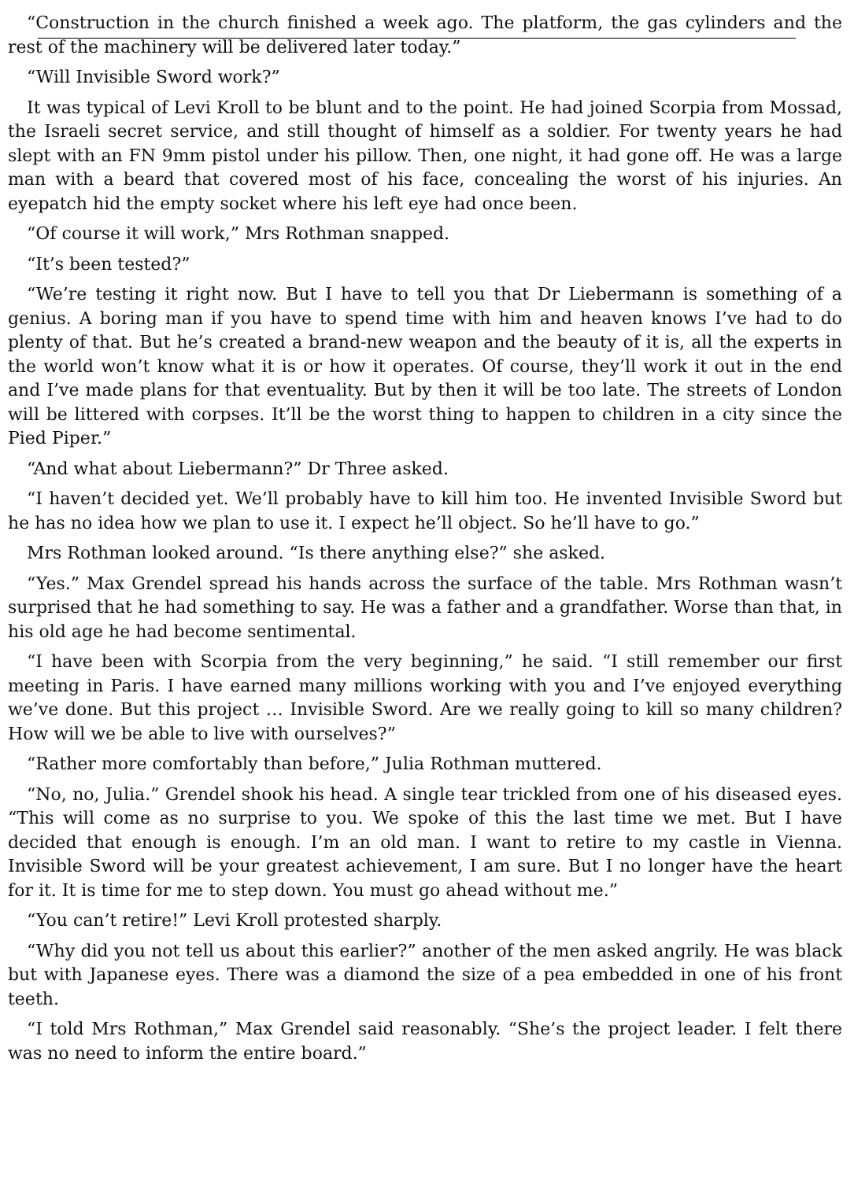“Construction in the church finished a week ago. The platform, the gas cylinders and the rest of the machinery will be delivered later today.”
“Will Invisible Sword work?”
It was typical of Levi Kroll to be blunt and to the point. He had joined Scorpia from Mossad, the Israeli secret service, and still thought of himself as a soldier. For twenty years he had slept with an FN 9mm pistol under his pillow. Then, one night, it had gone off. He was a large man with a beard that covered most of his face, concealing the worst of his injuries. An eyepatch hid the empty socket where his left eye had once been.
“Of course it will work,” Mrs Rothman snapped.
“It’s been tested?”
“We’re testing it right now. But I have to tell you that Dr Liebermann is something of a genius. A boring man if you have to spend time with him and heaven knows I’ve had to do plenty of that. But he’s created a brand-new weapon and the beauty of it is, all the experts in the world won’t know what it is or how it operates. Of course, they’ll work it out in the end and I’ve made plans for that eventuality. But by then it will be too late. The streets of London will be littered with corpses. It’ll be the worst thing to happen to children in a city since the Pied Piper.”
“And what about Liebermann?” Dr Three asked.
“I haven’t decided yet. We’ll probably have to kill him too. He invented Invisible Sword but he has no idea how we plan to use it. I expect he’ll object. So he’ll have to go.”
Mrs Rothman looked around. “Is there anything else?” she asked.
“Yes.” Max Grendel spread his hands across the surface of the table. Mrs Rothman wasn’t surprised that he had something to say. He was a father and a grandfather. Worse than that, in his old age he had become sentimental.
“I have been with Scorpia from the very beginning,” he said. “I still remember our first meeting in Paris. I have earned many millions working with you and I’ve enjoyed everything we’ve done. But this project … Invisible Sword. Are we really going to kill so many children? How will we be able to live with ourselves?”
“Rather more comfortably than before,” Julia Rothman muttered.
“No, no, Julia.” Grendel shook his head. A single tear trickled from one of his diseased eyes. “This will come as no surprise to you. We spoke of this the last time we met. But I have decided that enough is enough. I’m an old man. I want to retire to my castle in Vienna. Invisible Sword will be your greatest achievement, I am sure. But I no longer have the heart for it. It is time for me to step down. You must go ahead without me.”
“You can’t retire!” Levi Kroll protested sharply.
“Why did you not tell us about this earlier?” another of the men asked angrily. He was black but with Japanese eyes. There was a diamond the size of a pea embedded in one of his front teeth.
“I told Mrs Rothman,” Max Grendel said reasonably. “She’s the project leader. I felt there was no need to inform the entire board.”